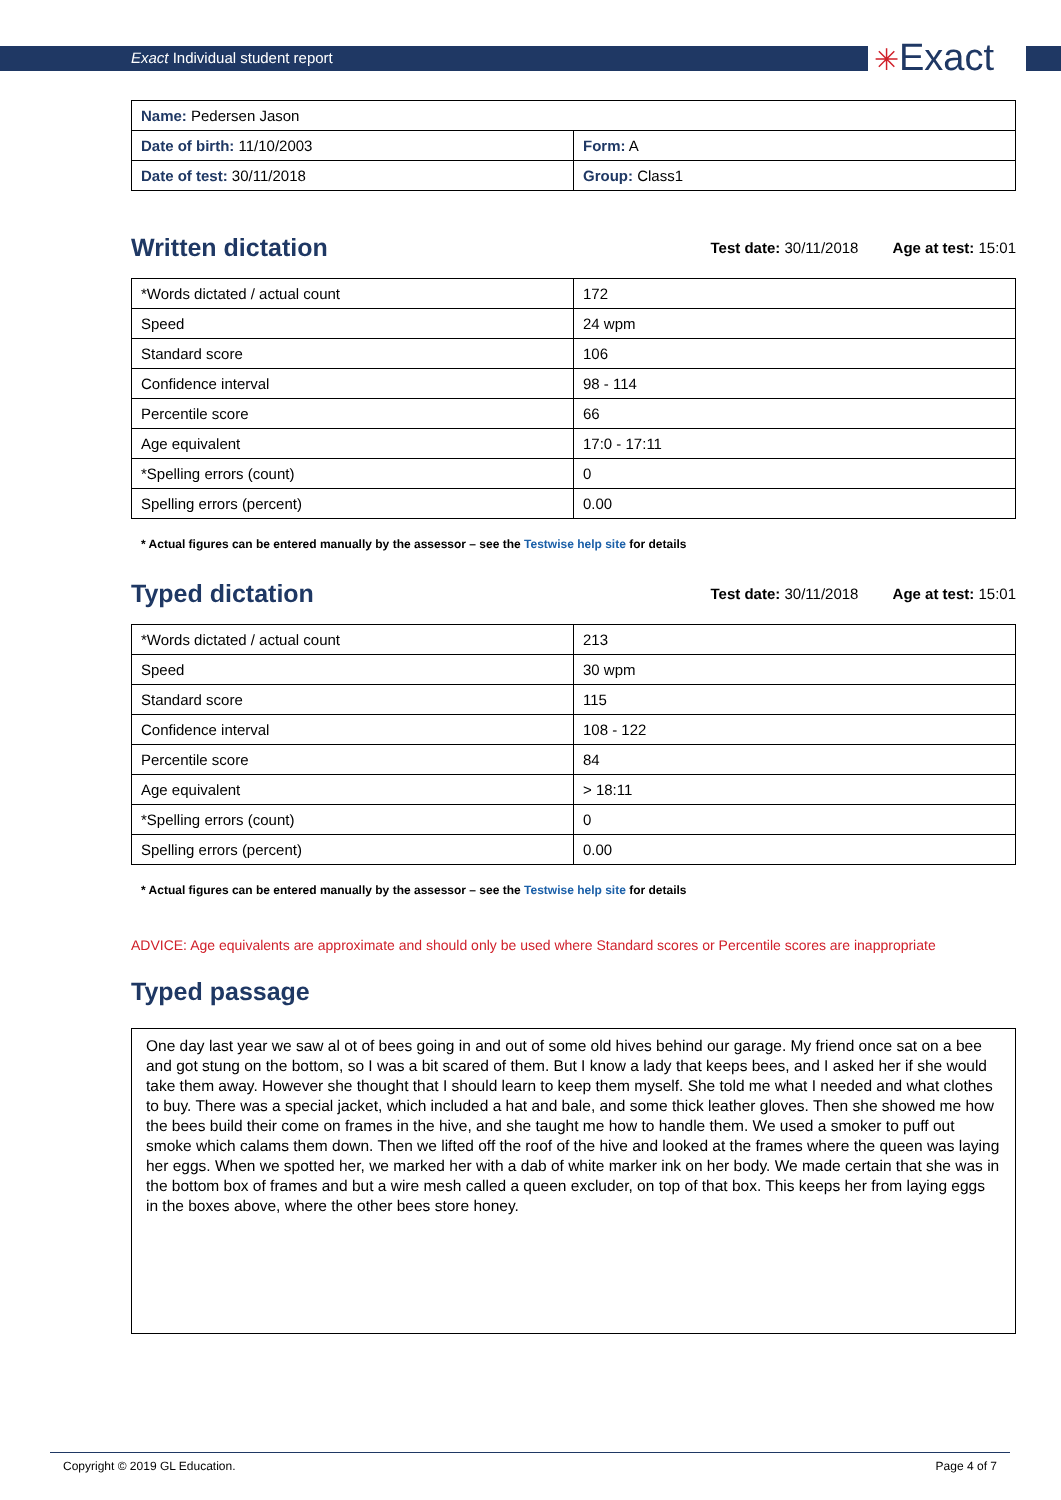Exact Individual student report
✳Exact
| Name: Pedersen Jason | |
| Date of birth: 11/10/2003 | Form: A |
| Date of test: 30/11/2018 | Group: Class1 |
Written dictation
Test date: 30/11/2018 Age at test: 15:01
| *Words dictated / actual count | 172 |
| Speed | 24 wpm |
| Standard score | 106 |
| Confidence interval | 98 - 114 |
| Percentile score | 66 |
| Age equivalent | 17:0 - 17:11 |
| *Spelling errors (count) | 0 |
| Spelling errors (percent) | 0.00 |
* Actual figures can be entered manually by the assessor – see the Testwise help site for details
Typed dictation
Test date: 30/11/2018 Age at test: 15:01
| *Words dictated / actual count | 213 |
| Speed | 30 wpm |
| Standard score | 115 |
| Confidence interval | 108 - 122 |
| Percentile score | 84 |
| Age equivalent | > 18:11 |
| *Spelling errors (count) | 0 |
| Spelling errors (percent) | 0.00 |
* Actual figures can be entered manually by the assessor – see the Testwise help site for details
ADVICE: Age equivalents are approximate and should only be used where Standard scores or Percentile scores are inappropriate
Typed passage
One day last year we saw al ot of bees going in and out of some old hives behind our garage. My friend once sat on a bee and got stung on the bottom, so I was a bit scared of them. But I know a lady that keeps bees, and I asked her if she would take them away. However she thought that I should learn to keep them myself. She told me what I needed and what clothes to buy. There was a special jacket, which included a hat and bale, and some thick leather gloves. Then she showed me how the bees build their come on frames in the hive, and she taught me how to handle them. We used a smoker to puff out smoke which calams them down. Then we lifted off the roof of the hive and looked at the frames where the queen was laying her eggs. When we spotted her, we marked her with a dab of white marker ink on her body. We made certain that she was in the bottom box of frames and but a wire mesh called a queen excluder, on top of that box. This keeps her from laying eggs in the boxes above, where the other bees store honey.
Copyright © 2019 GL Education. Page 4 of 7